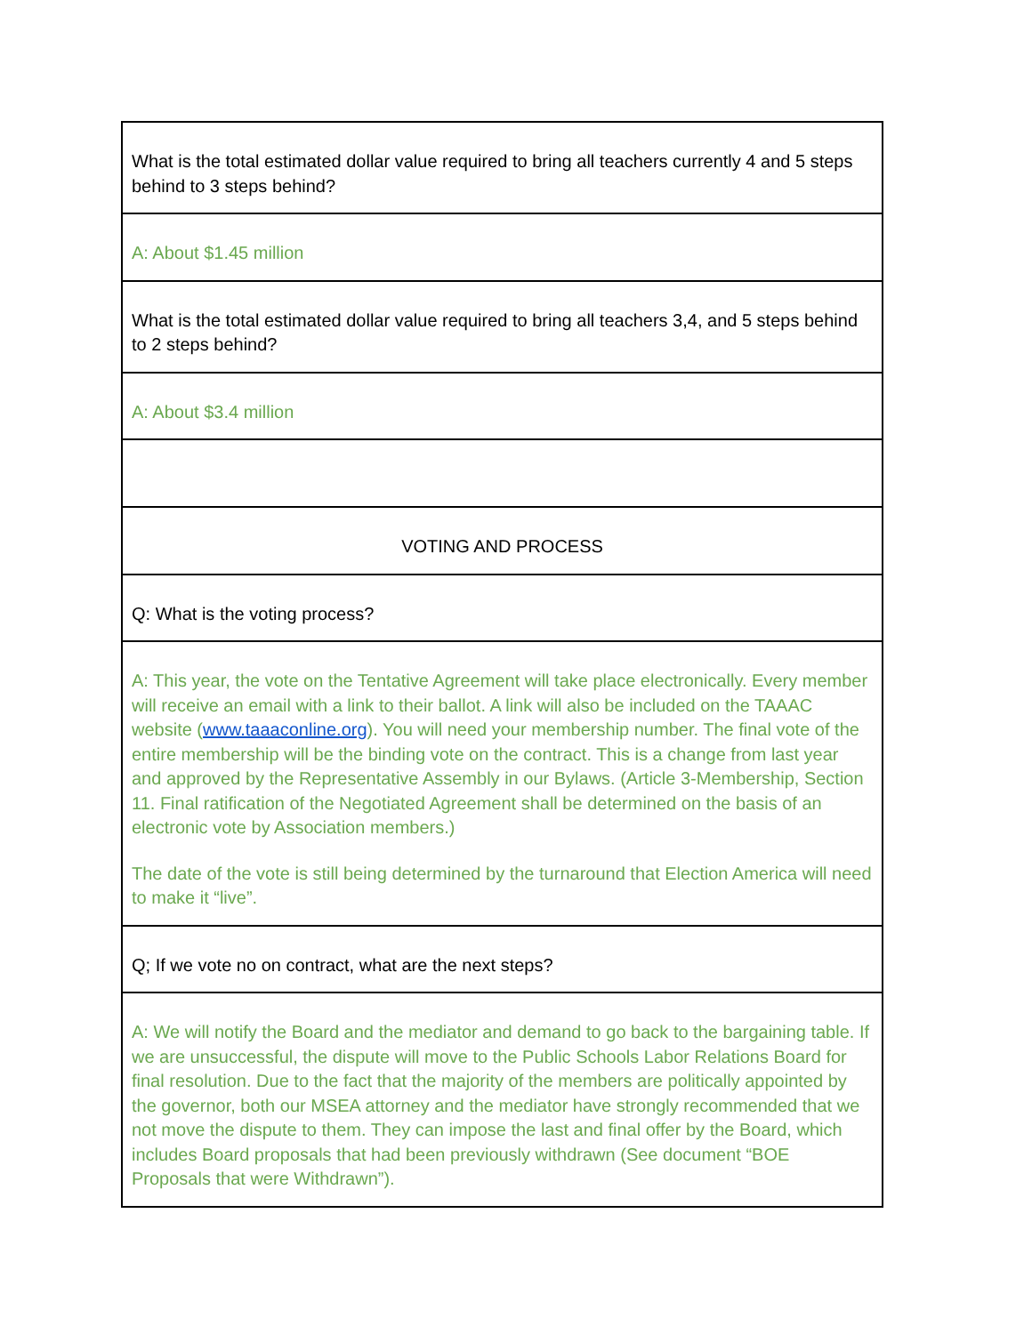| What is the total estimated dollar value required to bring all teachers currently 4 and 5 steps behind to 3 steps behind? |
| A: About $1.45 million |
| What is the total estimated dollar value required to bring all teachers 3,4, and 5 steps behind to 2 steps behind? |
| A: About $3.4 million |
| VOTING AND PROCESS |
| Q: What is the voting process? |
| A: This year, the vote on the Tentative Agreement will take place electronically. Every member will receive an email with a link to their ballot. A link will also be included on the TAAAC website ( www.taaaconline.org ). You will need your membership number. The final vote of the entire membership will be the binding vote on the contract. This is a change from last year and approved by the Representative Assembly in our Bylaws. (Article 3-Membership, Section 11. Final ratification of the Negotiated Agreement shall be determined on the basis of an electronic vote by Association members.) The date of the vote is still being determined by the turnaround that Election America will need to make it “live”. |
| Q; If we vote no on contract, what are the next steps? |
| A: We will notify the Board and the mediator and demand to go back to the bargaining table. If we are unsuccessful, the dispute will move to the Public Schools Labor Relations Board for final resolution. Due to the fact that the majority of the members are politically appointed by the governor, both our MSEA attorney and the mediator have strongly recommended that we not move the dispute to them. They can impose the last and final offer by the Board, which includes Board proposals that had been previously withdrawn (See document “BOE Proposals that were Withdrawn”). |